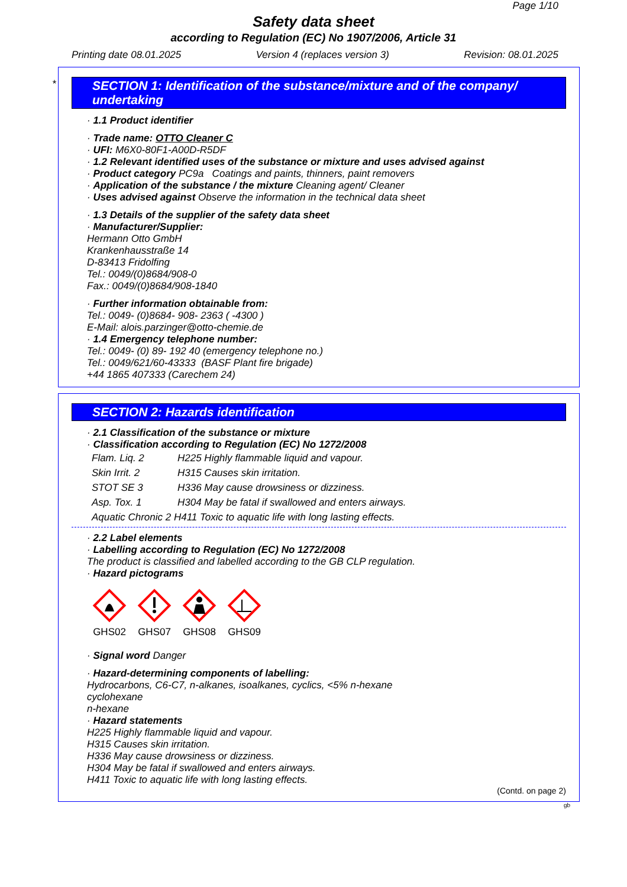Page 1/10
Safety data sheet
according to Regulation (EC) No 1907/2006, Article 31
Printing date 08.01.2025 Version 4 (replaces version 3) Revision: 08.01.2025
SECTION 1: Identification of the substance/mixture and of the company/ undertaking
· 1.1 Product identifier
· Trade name: OTTO Cleaner C
· UFI: M6X0-80F1-A00D-R5DF
· 1.2 Relevant identified uses of the substance or mixture and uses advised against
· Product category PC9a Coatings and paints, thinners, paint removers
· Application of the substance / the mixture Cleaning agent/ Cleaner
· Uses advised against Observe the information in the technical data sheet
· 1.3 Details of the supplier of the safety data sheet
· Manufacturer/Supplier:
Hermann Otto GmbH
Krankenhausstraße 14
D-83413 Fridolfing
Tel.: 0049/(0)8684/908-0
Fax.: 0049/(0)8684/908-1840
· Further information obtainable from:
Tel.: 0049- (0)8684- 908- 2363 ( -4300 )
E-Mail: alois.parzinger@otto-chemie.de
· 1.4 Emergency telephone number:
Tel.: 0049- (0) 89- 192 40 (emergency telephone no.)
Tel.: 0049/621/60-43333 (BASF Plant fire brigade)
+44 1865 407333 (Carechem 24)
*
SECTION 2: Hazards identification
· 2.1 Classification of the substance or mixture
· Classification according to Regulation (EC) No 1272/2008
| Flam. Liq. 2 | H225 Highly flammable liquid and vapour. |
| Skin Irrit. 2 | H315 Causes skin irritation. |
| STOT SE 3 | H336 May cause drowsiness or dizziness. |
| Asp. Tox. 1 | H304 May be fatal if swallowed and enters airways. |
| Aquatic Chronic 2 H411 Toxic to aquatic life with long lasting effects. | |
· 2.2 Label elements
· Labelling according to Regulation (EC) No 1272/2008
The product is classified and labelled according to the GB CLP regulation.
· Hazard pictograms
GHS02
GHS07
GHS08
GHS09
· Signal word Danger
· Hazard-determining components of labelling:
Hydrocarbons, C6-C7, n-alkanes, isoalkanes, cyclics, <5% n-hexane
cyclohexane
n-hexane
· Hazard statements
H225 Highly flammable liquid and vapour.
H315 Causes skin irritation.
H336 May cause drowsiness or dizziness.
H304 May be fatal if swallowed and enters airways.
H411 Toxic to aquatic life with long lasting effects.
(Contd. on page 2)
gb